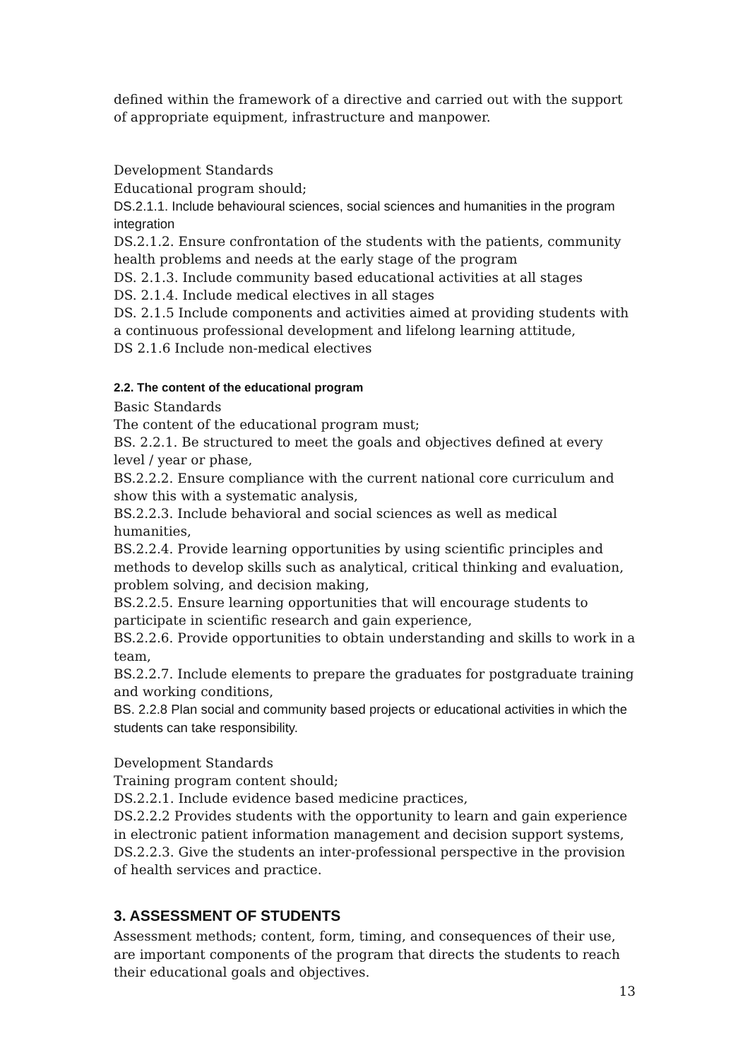defined within the framework of a directive and carried out with the support of appropriate equipment, infrastructure and manpower.
Development Standards
Educational program should;
DS.2.1.1. Include behavioural sciences, social sciences and humanities in the program integration
DS.2.1.2. Ensure confrontation of the students with the patients, community health problems and needs at the early stage of the program
DS. 2.1.3. Include community based educational activities at all stages
DS. 2.1.4. Include medical electives in all stages
DS. 2.1.5 Include components and activities aimed at providing students with a continuous professional development and lifelong learning attitude,
DS 2.1.6 Include non-medical electives
2.2. The content of the educational program
Basic Standards
The content of the educational program must;
BS. 2.2.1. Be structured to meet the goals and objectives defined at every level / year or phase,
BS.2.2.2. Ensure compliance with the current national core curriculum and show this with a systematic analysis,
BS.2.2.3. Include behavioral and social sciences as well as medical humanities,
BS.2.2.4. Provide learning opportunities by using scientific principles and methods to develop skills such as analytical, critical thinking and evaluation, problem solving, and decision making,
BS.2.2.5. Ensure learning opportunities that will encourage students to participate in scientific research and gain experience,
BS.2.2.6. Provide opportunities to obtain understanding and skills to work in a team,
BS.2.2.7. Include elements to prepare the graduates for postgraduate training and working conditions,
BS. 2.2.8 Plan social and community based projects or educational activities in which the students can take responsibility.
Development Standards
Training program content should;
DS.2.2.1. Include evidence based medicine practices,
DS.2.2.2 Provides students with the opportunity to learn and gain experience in electronic patient information management and decision support systems,
DS.2.2.3. Give the students an inter-professional perspective in the provision of health services and practice.
3. ASSESSMENT OF STUDENTS
Assessment methods; content, form, timing, and consequences of their use, are important components of the program that directs the students to reach their educational goals and objectives.
13